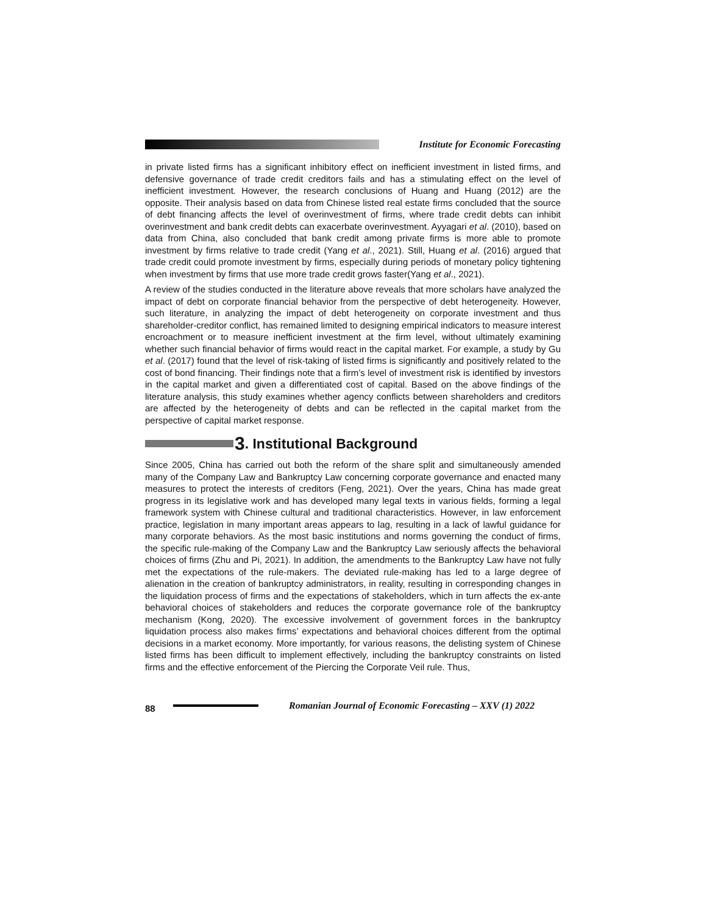Institute for Economic Forecasting
in private listed firms has a significant inhibitory effect on inefficient investment in listed firms, and defensive governance of trade credit creditors fails and has a stimulating effect on the level of inefficient investment. However, the research conclusions of Huang and Huang (2012) are the opposite. Their analysis based on data from Chinese listed real estate firms concluded that the source of debt financing affects the level of overinvestment of firms, where trade credit debts can inhibit overinvestment and bank credit debts can exacerbate overinvestment. Ayyagari et al. (2010), based on data from China, also concluded that bank credit among private firms is more able to promote investment by firms relative to trade credit (Yang et al., 2021). Still, Huang et al. (2016) argued that trade credit could promote investment by firms, especially during periods of monetary policy tightening when investment by firms that use more trade credit grows faster(Yang et al., 2021).
A review of the studies conducted in the literature above reveals that more scholars have analyzed the impact of debt on corporate financial behavior from the perspective of debt heterogeneity. However, such literature, in analyzing the impact of debt heterogeneity on corporate investment and thus shareholder-creditor conflict, has remained limited to designing empirical indicators to measure interest encroachment or to measure inefficient investment at the firm level, without ultimately examining whether such financial behavior of firms would react in the capital market. For example, a study by Gu et al. (2017) found that the level of risk-taking of listed firms is significantly and positively related to the cost of bond financing. Their findings note that a firm’s level of investment risk is identified by investors in the capital market and given a differentiated cost of capital. Based on the above findings of the literature analysis, this study examines whether agency conflicts between shareholders and creditors are affected by the heterogeneity of debts and can be reflected in the capital market from the perspective of capital market response.
3. Institutional Background
Since 2005, China has carried out both the reform of the share split and simultaneously amended many of the Company Law and Bankruptcy Law concerning corporate governance and enacted many measures to protect the interests of creditors (Feng, 2021). Over the years, China has made great progress in its legislative work and has developed many legal texts in various fields, forming a legal framework system with Chinese cultural and traditional characteristics. However, in law enforcement practice, legislation in many important areas appears to lag, resulting in a lack of lawful guidance for many corporate behaviors. As the most basic institutions and norms governing the conduct of firms, the specific rule-making of the Company Law and the Bankruptcy Law seriously affects the behavioral choices of firms (Zhu and Pi, 2021). In addition, the amendments to the Bankruptcy Law have not fully met the expectations of the rule-makers. The deviated rule-making has led to a large degree of alienation in the creation of bankruptcy administrators, in reality, resulting in corresponding changes in the liquidation process of firms and the expectations of stakeholders, which in turn affects the ex-ante behavioral choices of stakeholders and reduces the corporate governance role of the bankruptcy mechanism (Kong, 2020). The excessive involvement of government forces in the bankruptcy liquidation process also makes firms’ expectations and behavioral choices different from the optimal decisions in a market economy. More importantly, for various reasons, the delisting system of Chinese listed firms has been difficult to implement effectively, including the bankruptcy constraints on listed firms and the effective enforcement of the Piercing the Corporate Veil rule. Thus,
88 Romanian Journal of Economic Forecasting – XXV (1) 2022